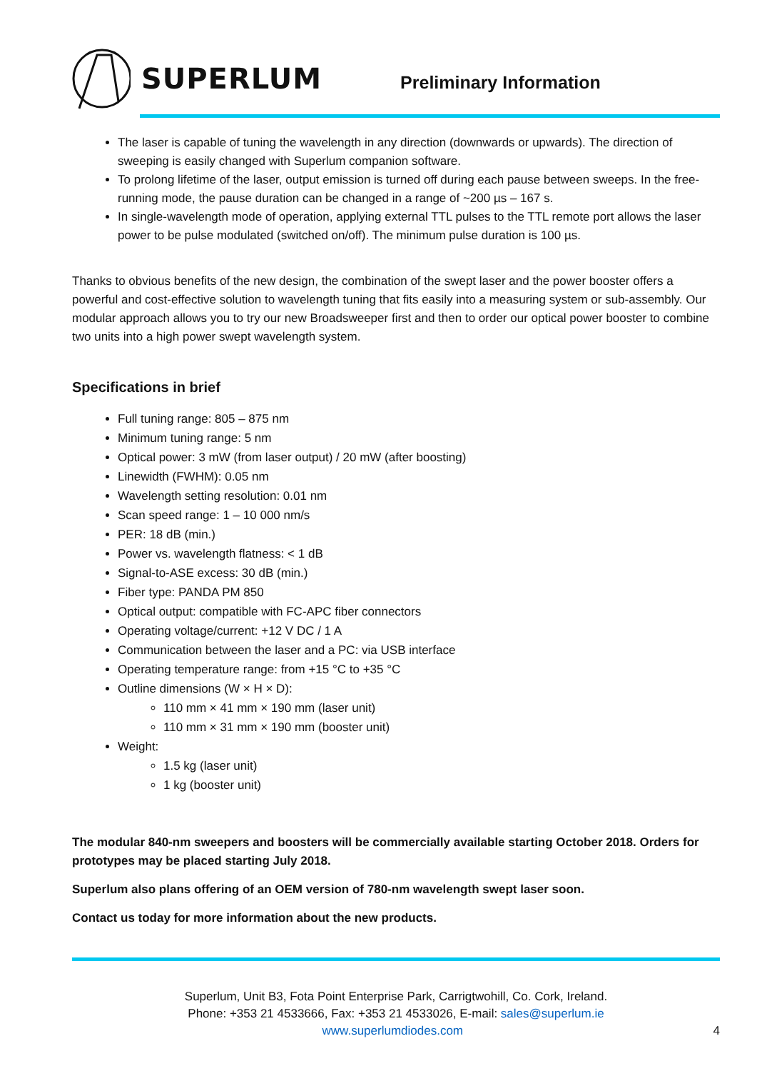SUPERLUM Preliminary Information
The laser is capable of tuning the wavelength in any direction (downwards or upwards). The direction of sweeping is easily changed with Superlum companion software.
To prolong lifetime of the laser, output emission is turned off during each pause between sweeps. In the free-running mode, the pause duration can be changed in a range of ~200 µs – 167 s.
In single-wavelength mode of operation, applying external TTL pulses to the TTL remote port allows the laser power to be pulse modulated (switched on/off). The minimum pulse duration is 100 µs.
Thanks to obvious benefits of the new design, the combination of the swept laser and the power booster offers a powerful and cost-effective solution to wavelength tuning that fits easily into a measuring system or sub-assembly. Our modular approach allows you to try our new Broadsweeper first and then to order our optical power booster to combine two units into a high power swept wavelength system.
Specifications in brief
Full tuning range: 805 – 875 nm
Minimum tuning range: 5 nm
Optical power: 3 mW (from laser output) / 20 mW (after boosting)
Linewidth (FWHM): 0.05 nm
Wavelength setting resolution: 0.01 nm
Scan speed range: 1 – 10 000 nm/s
PER: 18 dB (min.)
Power vs. wavelength flatness: < 1 dB
Signal-to-ASE excess: 30 dB (min.)
Fiber type: PANDA PM 850
Optical output: compatible with FC-APC fiber connectors
Operating voltage/current: +12 V DC / 1 A
Communication between the laser and a PC: via USB interface
Operating temperature range: from +15 °C to +35 °C
Outline dimensions (W × H × D):
110 mm × 41 mm × 190 mm (laser unit)
110 mm × 31 mm × 190 mm (booster unit)
Weight:
1.5 kg (laser unit)
1 kg (booster unit)
The modular 840-nm sweepers and boosters will be commercially available starting October 2018. Orders for prototypes may be placed starting July 2018.
Superlum also plans offering of an OEM version of 780-nm wavelength swept laser soon.
Contact us today for more information about the new products.
Superlum, Unit B3, Fota Point Enterprise Park, Carrigtwohill, Co. Cork, Ireland.
Phone: +353 21 4533666, Fax: +353 21 4533026, E-mail: sales@superlum.ie
www.superlumdiodes.com 4